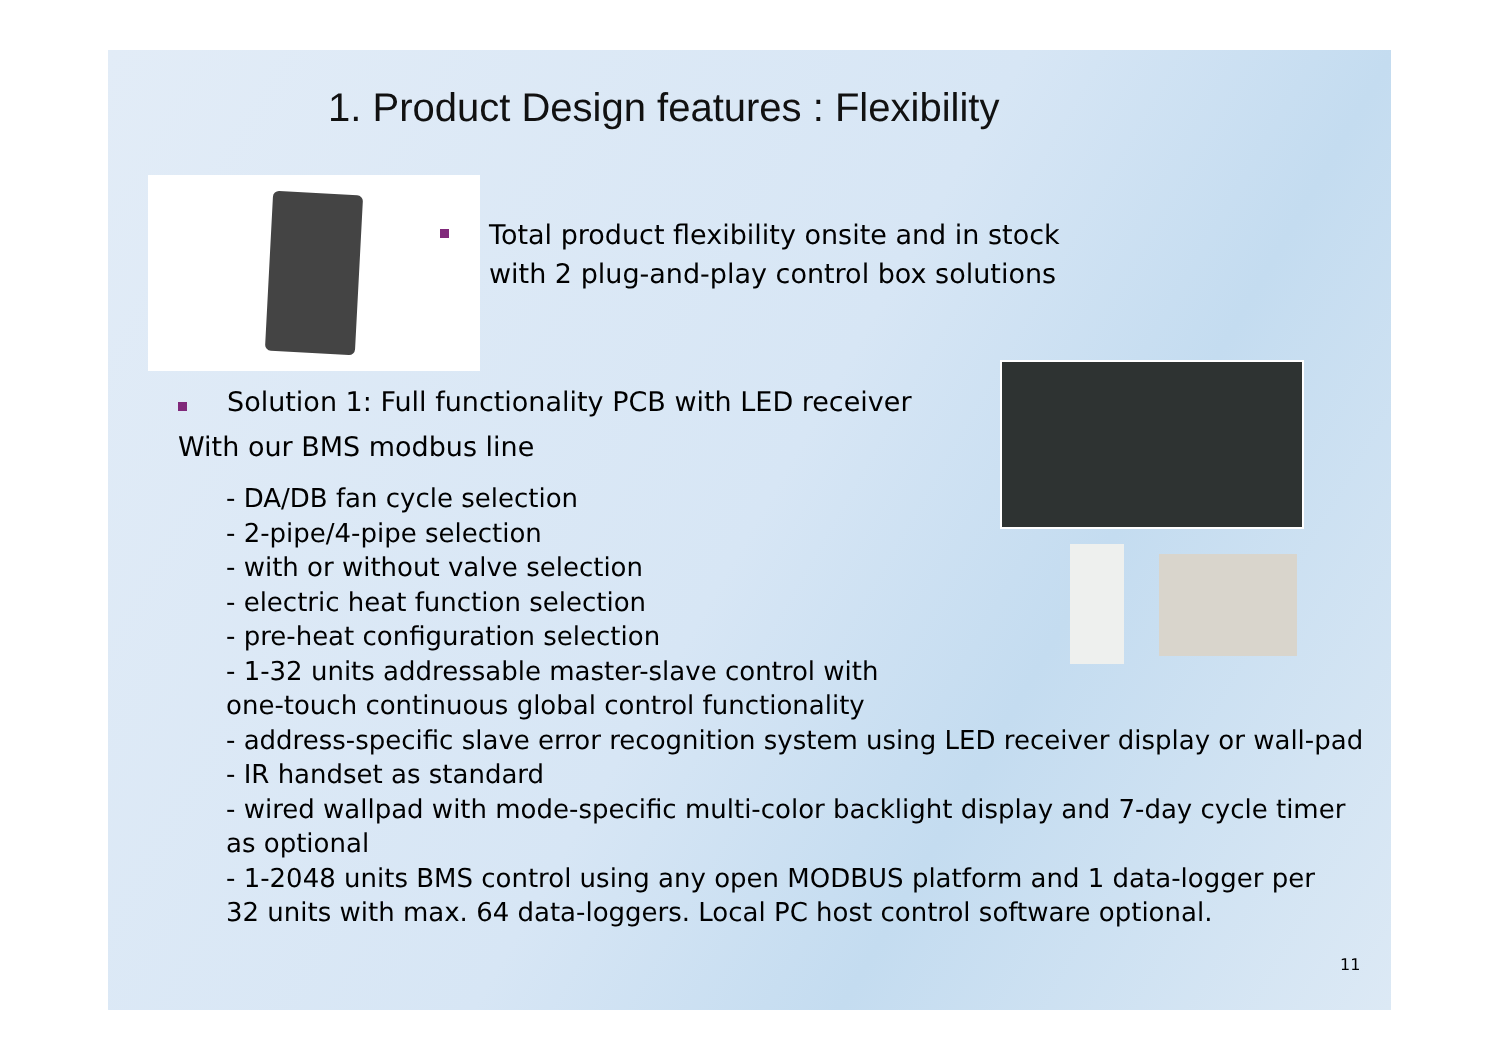1. Product Design features : Flexibility
Total product flexibility onsite and in stock
with 2 plug-and-play control box solutions
Solution 1: Full functionality PCB with LED receiver
With our BMS modbus line
- DA/DB fan cycle selection
- 2-pipe/4-pipe selection
- with or without valve selection
- electric heat function selection
- pre-heat configuration selection
- 1-32 units addressable master-slave control with
one-touch continuous global control functionality
- address-specific slave error recognition system using LED receiver display or wall-pad
- IR handset as standard
- wired wallpad with mode-specific multi-color backlight display and 7-day cycle timer
as optional
- 1-2048 units BMS control using any open MODBUS platform and 1 data-logger per
32 units with max. 64 data-loggers. Local PC host control software optional.
11